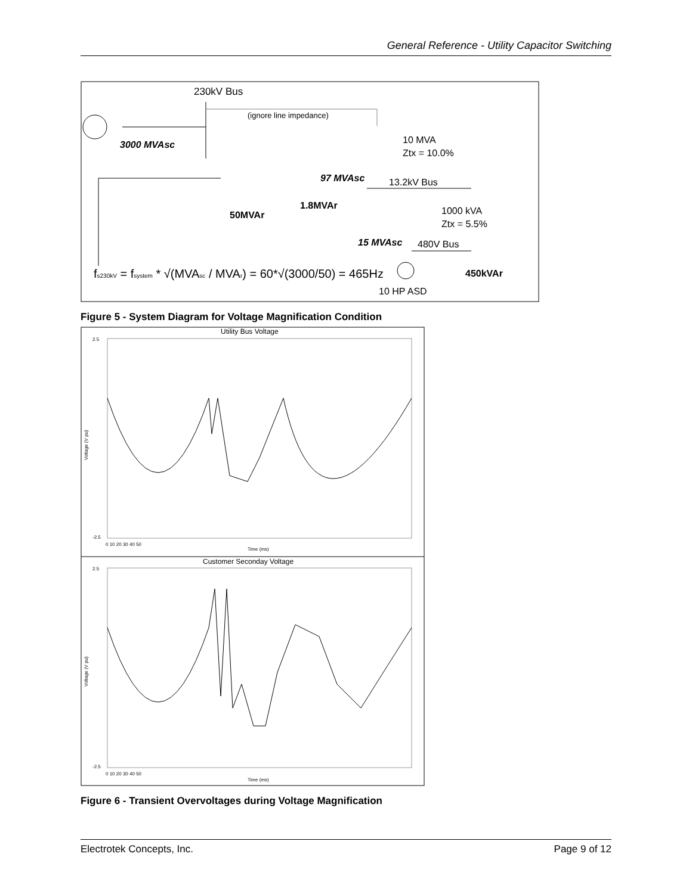General Reference - Utility Capacitor Switching
230kV Bus
(ignore line impedance)
3000 MVAsc
10 MVA
Ztx = 10.0%
97 MVAsc
13.2kV Bus
1.8MVAr
50MVAr
1000 kVA
Ztx = 5.5%
15 MVAsc
480V Bus
fs230kV = fsystem * √(MVAsc / MVAr) = 60*√(3000/50) = 465Hz
450kVAr
10 HP ASD
Figure 5 - System Diagram for Voltage Magnification Condition
Utility Bus Voltage
Voltage (V pu)
2.5
-2.5
0 10 20 30 40 50
Time (ms)
Customer Seconday Voltage
Voltage (V pu)
2.5
-2.5
0 10 20 30 40 50
Time (ms)
Figure 6 - Transient Overvoltages during Voltage Magnification
Electrotek Concepts, Inc. Page 9 of 12